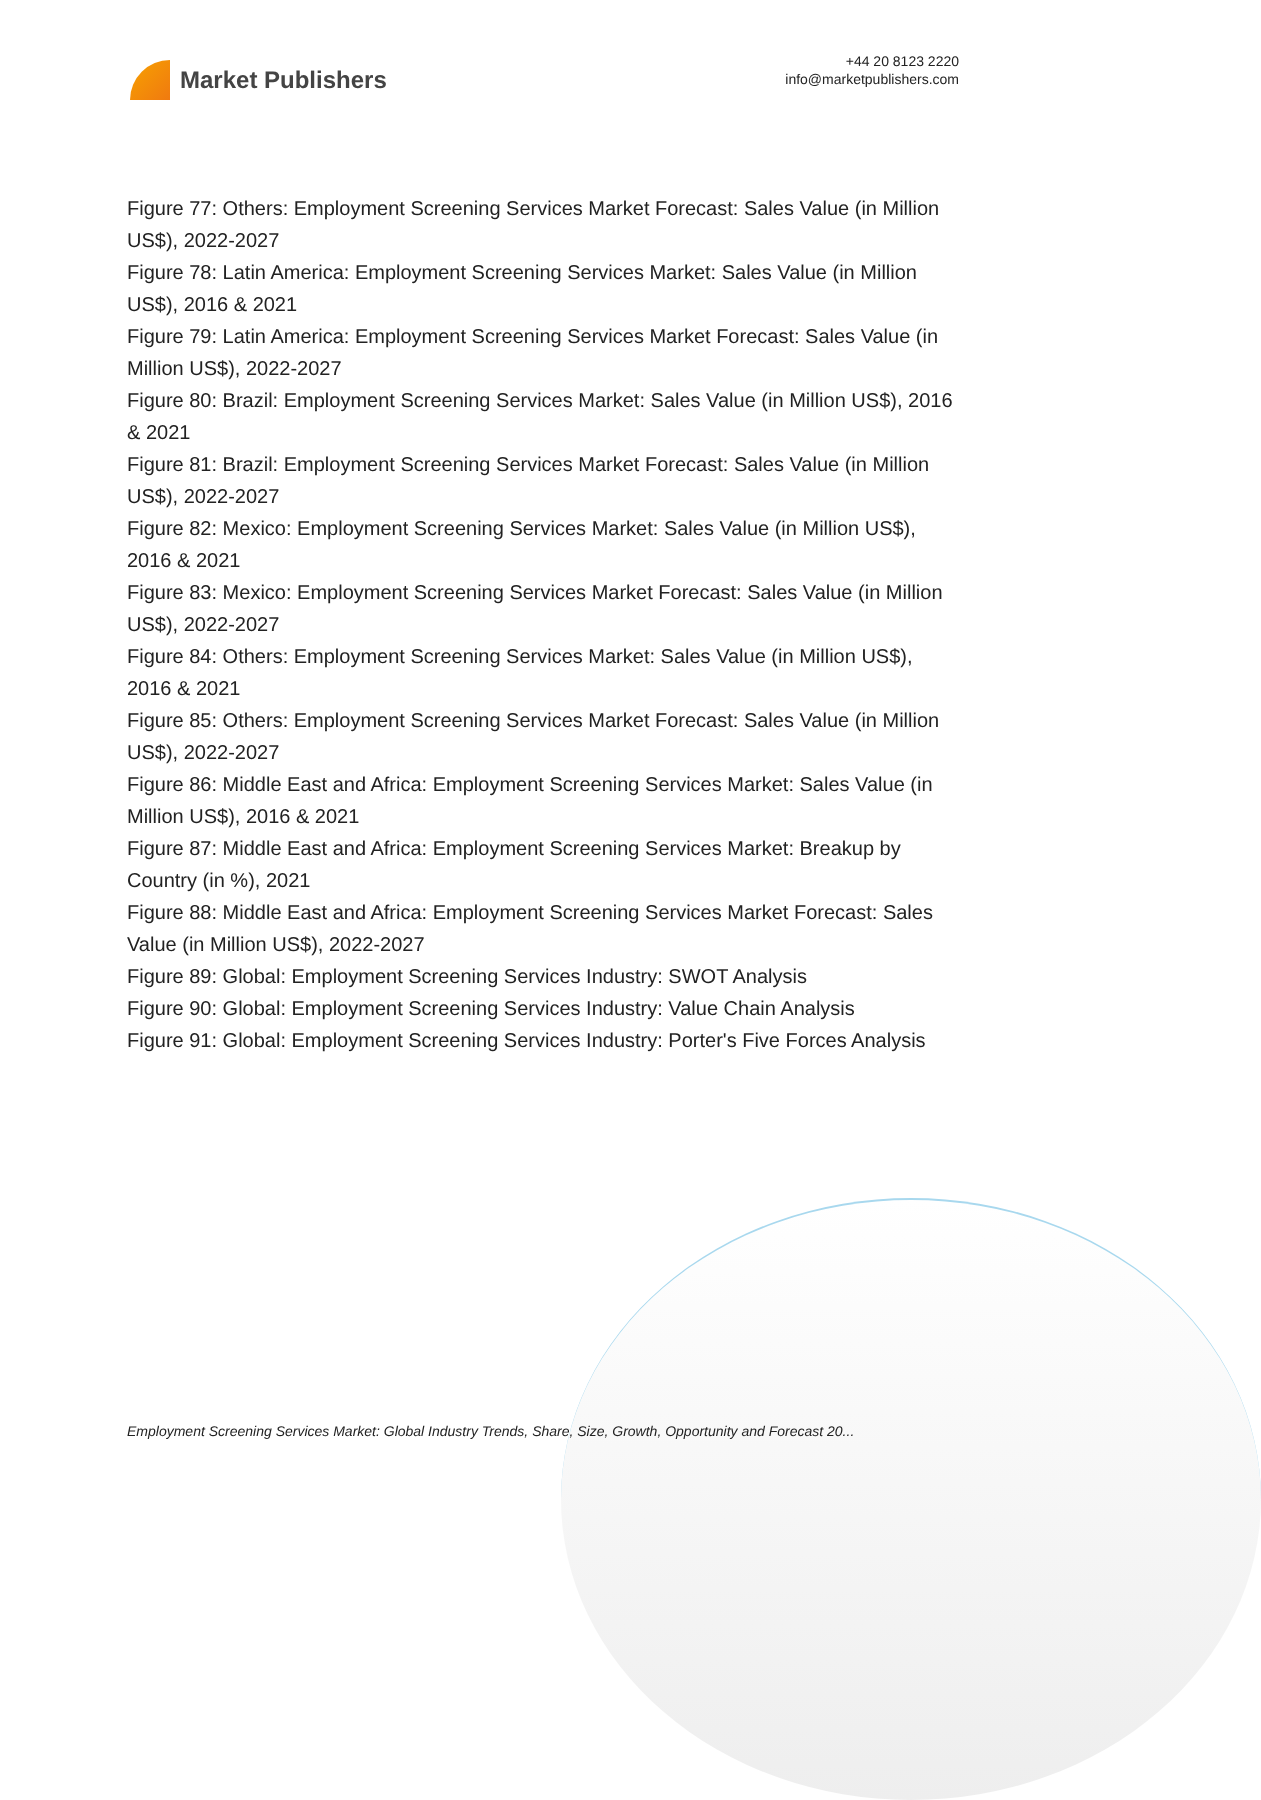Market Publishers
+44 20 8123 2220
info@marketpublishers.com
Figure 77: Others: Employment Screening Services Market Forecast: Sales Value (in Million US$), 2022-2027
Figure 78: Latin America: Employment Screening Services Market: Sales Value (in Million US$), 2016 & 2021
Figure 79: Latin America: Employment Screening Services Market Forecast: Sales Value (in Million US$), 2022-2027
Figure 80: Brazil: Employment Screening Services Market: Sales Value (in Million US$), 2016 & 2021
Figure 81: Brazil: Employment Screening Services Market Forecast: Sales Value (in Million US$), 2022-2027
Figure 82: Mexico: Employment Screening Services Market: Sales Value (in Million US$), 2016 & 2021
Figure 83: Mexico: Employment Screening Services Market Forecast: Sales Value (in Million US$), 2022-2027
Figure 84: Others: Employment Screening Services Market: Sales Value (in Million US$), 2016 & 2021
Figure 85: Others: Employment Screening Services Market Forecast: Sales Value (in Million US$), 2022-2027
Figure 86: Middle East and Africa: Employment Screening Services Market: Sales Value (in Million US$), 2016 & 2021
Figure 87: Middle East and Africa: Employment Screening Services Market: Breakup by Country (in %), 2021
Figure 88: Middle East and Africa: Employment Screening Services Market Forecast: Sales Value (in Million US$), 2022-2027
Figure 89: Global: Employment Screening Services Industry: SWOT Analysis
Figure 90: Global: Employment Screening Services Industry: Value Chain Analysis
Figure 91: Global: Employment Screening Services Industry: Porter's Five Forces Analysis
Employment Screening Services Market: Global Industry Trends, Share, Size, Growth, Opportunity and Forecast 20...